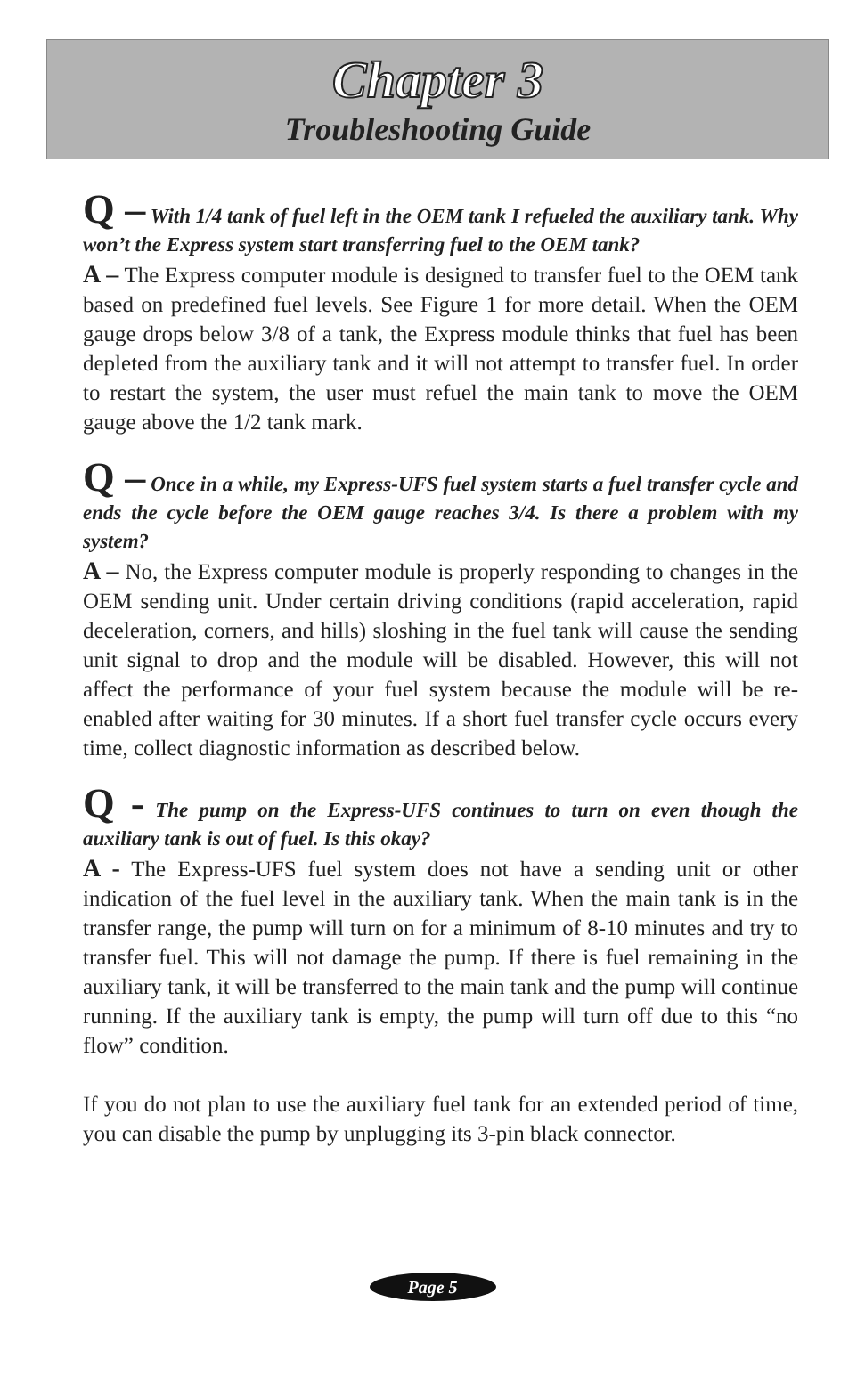Chapter 3
Troubleshooting Guide
Q – With 1/4 tank of fuel left in the OEM tank I refueled the auxiliary tank. Why won’t the Express system start transferring fuel to the OEM tank?
A – The Express computer module is designed to transfer fuel to the OEM tank based on predefined fuel levels. See Figure 1 for more detail. When the OEM gauge drops below 3/8 of a tank, the Express module thinks that fuel has been depleted from the auxiliary tank and it will not attempt to transfer fuel. In order to restart the system, the user must refuel the main tank to move the OEM gauge above the 1/2 tank mark.
Q – Once in a while, my Express-UFS fuel system starts a fuel transfer cycle and ends the cycle before the OEM gauge reaches 3/4. Is there a problem with my system?
A – No, the Express computer module is properly responding to changes in the OEM sending unit. Under certain driving conditions (rapid acceleration, rapid deceleration, corners, and hills) sloshing in the fuel tank will cause the sending unit signal to drop and the module will be disabled. However, this will not affect the performance of your fuel system because the module will be re-enabled after waiting for 30 minutes. If a short fuel transfer cycle occurs every time, collect diagnostic information as described below.
Q - The pump on the Express-UFS continues to turn on even though the auxiliary tank is out of fuel. Is this okay?
A - The Express-UFS fuel system does not have a sending unit or other indication of the fuel level in the auxiliary tank. When the main tank is in the transfer range, the pump will turn on for a minimum of 8-10 minutes and try to transfer fuel. This will not damage the pump. If there is fuel remaining in the auxiliary tank, it will be transferred to the main tank and the pump will continue running. If the auxiliary tank is empty, the pump will turn off due to this “no flow” condition.
If you do not plan to use the auxiliary fuel tank for an extended period of time, you can disable the pump by unplugging its 3-pin black connector.
Page 5